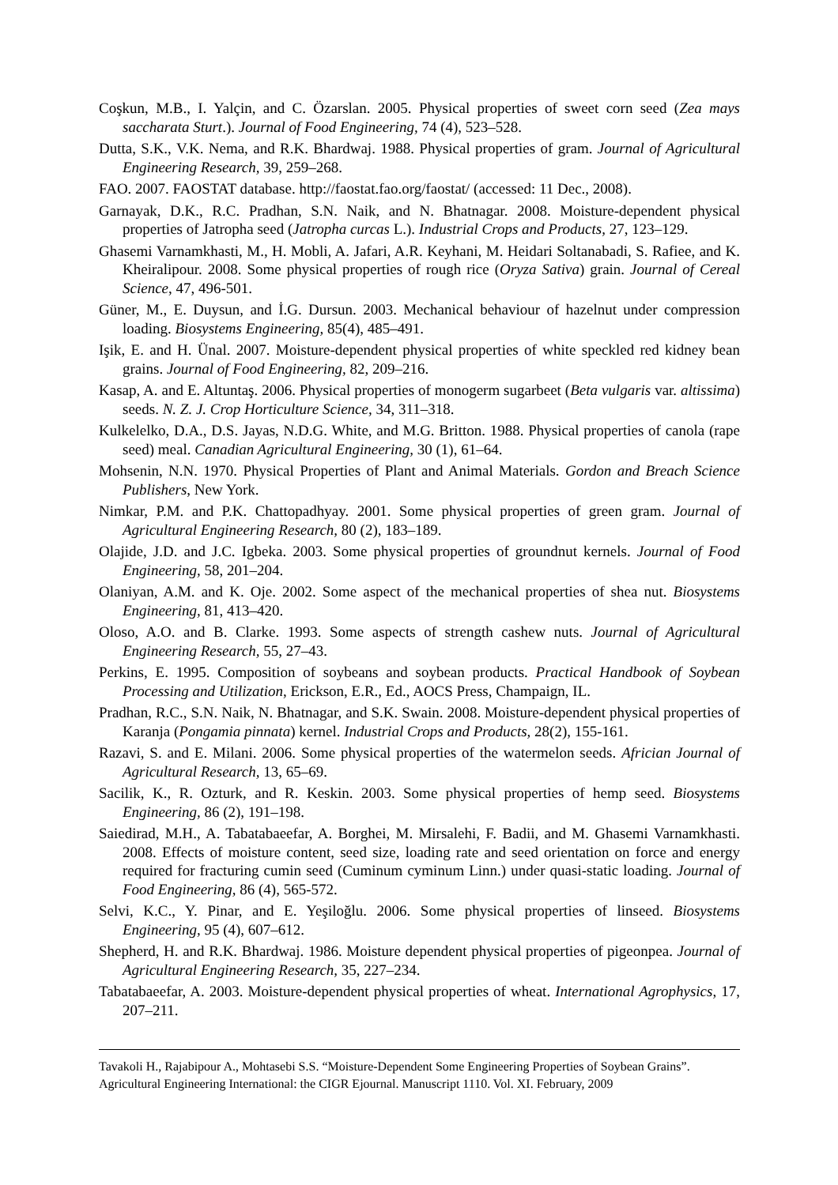Coşkun, M.B., I. Yalçin, and C. Özarslan. 2005. Physical properties of sweet corn seed (Zea mays saccharata Sturt.). Journal of Food Engineering, 74 (4), 523–528.
Dutta, S.K., V.K. Nema, and R.K. Bhardwaj. 1988. Physical properties of gram. Journal of Agricultural Engineering Research, 39, 259–268.
FAO. 2007. FAOSTAT database. http://faostat.fao.org/faostat/ (accessed: 11 Dec., 2008).
Garnayak, D.K., R.C. Pradhan, S.N. Naik, and N. Bhatnagar. 2008. Moisture-dependent physical properties of Jatropha seed (Jatropha curcas L.). Industrial Crops and Products, 27, 123–129.
Ghasemi Varnamkhasti, M., H. Mobli, A. Jafari, A.R. Keyhani, M. Heidari Soltanabadi, S. Rafiee, and K. Kheiralipour. 2008. Some physical properties of rough rice (Oryza Sativa) grain. Journal of Cereal Science, 47, 496-501.
Güner, M., E. Duysun, and İ.G. Dursun. 2003. Mechanical behaviour of hazelnut under compression loading. Biosystems Engineering, 85(4), 485–491.
Işik, E. and H. Ünal. 2007. Moisture-dependent physical properties of white speckled red kidney bean grains. Journal of Food Engineering, 82, 209–216.
Kasap, A. and E. Altuntaş. 2006. Physical properties of monogerm sugarbeet (Beta vulgaris var. altissima) seeds. N. Z. J. Crop Horticulture Science, 34, 311–318.
Kulkelelko, D.A., D.S. Jayas, N.D.G. White, and M.G. Britton. 1988. Physical properties of canola (rape seed) meal. Canadian Agricultural Engineering, 30 (1), 61–64.
Mohsenin, N.N. 1970. Physical Properties of Plant and Animal Materials. Gordon and Breach Science Publishers, New York.
Nimkar, P.M. and P.K. Chattopadhyay. 2001. Some physical properties of green gram. Journal of Agricultural Engineering Research, 80 (2), 183–189.
Olajide, J.D. and J.C. Igbeka. 2003. Some physical properties of groundnut kernels. Journal of Food Engineering, 58, 201–204.
Olaniyan, A.M. and K. Oje. 2002. Some aspect of the mechanical properties of shea nut. Biosystems Engineering, 81, 413–420.
Oloso, A.O. and B. Clarke. 1993. Some aspects of strength cashew nuts. Journal of Agricultural Engineering Research, 55, 27–43.
Perkins, E. 1995. Composition of soybeans and soybean products. Practical Handbook of Soybean Processing and Utilization, Erickson, E.R., Ed., AOCS Press, Champaign, IL.
Pradhan, R.C., S.N. Naik, N. Bhatnagar, and S.K. Swain. 2008. Moisture-dependent physical properties of Karanja (Pongamia pinnata) kernel. Industrial Crops and Products, 28(2), 155-161.
Razavi, S. and E. Milani. 2006. Some physical properties of the watermelon seeds. Africian Journal of Agricultural Research, 13, 65–69.
Sacilik, K., R. Ozturk, and R. Keskin. 2003. Some physical properties of hemp seed. Biosystems Engineering, 86 (2), 191–198.
Saiedirad, M.H., A. Tabatabaeefar, A. Borghei, M. Mirsalehi, F. Badii, and M. Ghasemi Varnamkhasti. 2008. Effects of moisture content, seed size, loading rate and seed orientation on force and energy required for fracturing cumin seed (Cuminum cyminum Linn.) under quasi-static loading. Journal of Food Engineering, 86 (4), 565-572.
Selvi, K.C., Y. Pinar, and E. Yeşiloğlu. 2006. Some physical properties of linseed. Biosystems Engineering, 95 (4), 607–612.
Shepherd, H. and R.K. Bhardwaj. 1986. Moisture dependent physical properties of pigeonpea. Journal of Agricultural Engineering Research, 35, 227–234.
Tabatabaeefar, A. 2003. Moisture-dependent physical properties of wheat. International Agrophysics, 17, 207–211.
Tavakoli H., Rajabipour A., Mohtasebi S.S. “Moisture-Dependent Some Engineering Properties of Soybean Grains”. Agricultural Engineering International: the CIGR Ejournal. Manuscript 1110. Vol. XI. February, 2009